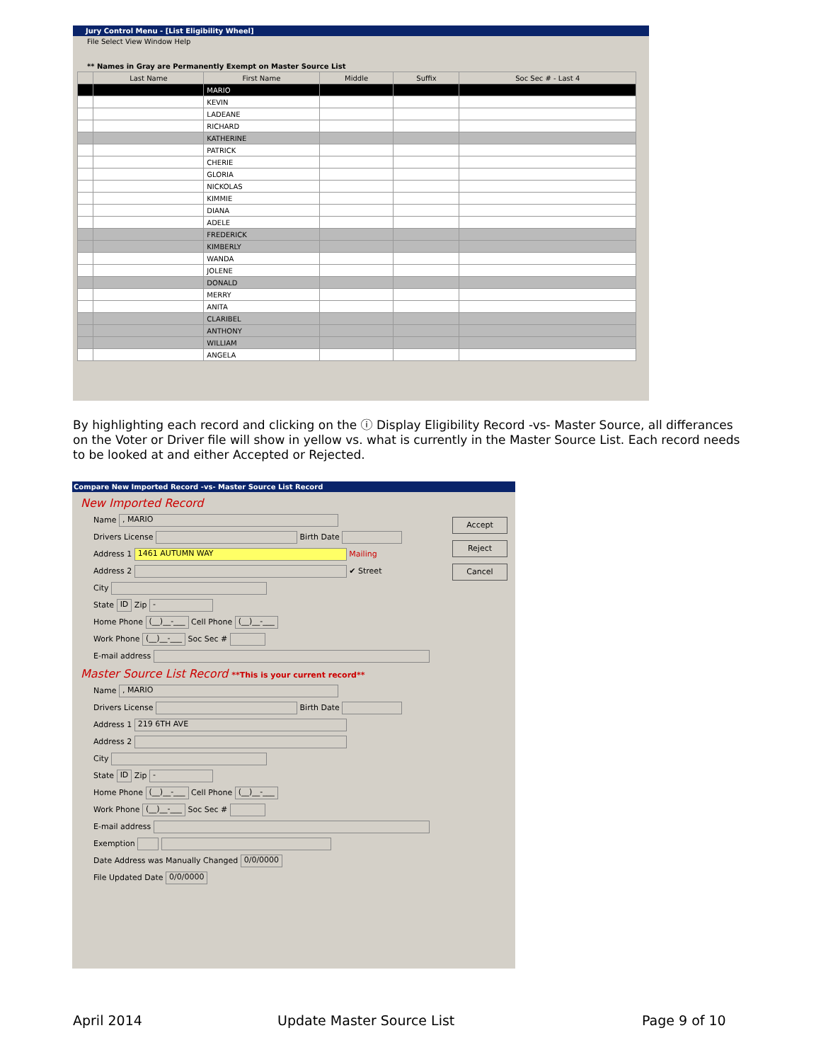Jury Control Menu - [List Eligibility Wheel]
File Select View Window Help
** Names in Gray are Permanently Exempt on Master Source List
| | Last Name | First Name | Middle | Suffix | Soc Sec # - Last 4 |
| --- | --- | --- | --- | --- | --- |
| | | MARIO | | | |
| | | KEVIN | | | |
| | | LADEANE | | | |
| | | RICHARD | | | |
| | | KATHERINE | | | |
| | | PATRICK | | | |
| | | CHERIE | | | |
| | | GLORIA | | | |
| | | NICKOLAS | | | |
| | | KIMMIE | | | |
| | | DIANA | | | |
| | | ADELE | | | |
| | | FREDERICK | | | |
| | | KIMBERLY | | | |
| | | WANDA | | | |
| | | JOLENE | | | |
| | | DONALD | | | |
| | | MERRY | | | |
| | | ANITA | | | |
| | | CLARIBEL | | | |
| | | ANTHONY | | | |
| | | WILLIAM | | | |
| | | ANGELA | | | |
By highlighting each record and clicking on the ⓘ Display Eligibility Record -vs- Master Source, all differances on the Voter or Driver file will show in yellow vs. what is currently in the Master Source List. Each record needs to be looked at and either Accepted or Rejected.
Compare New Imported Record -vs- Master Source List Record
Accept
Reject
Cancel
New Imported Record
Name , MARIO
Drivers License Birth Date
Address 1 1461 AUTUMN WAY Mailing
Address 2 ✔ Street
City
State ID Zip -
Home Phone (__)__-___ Cell Phone (__)__-___
Work Phone (__)__-___ Soc Sec #
E-mail address
Master Source List Record **This is your current record**
Name , MARIO
Drivers License Birth Date
Address 1 219 6TH AVE
Address 2
City
State ID Zip -
Home Phone (__)__-___ Cell Phone (__)__-___
Work Phone (__)__-___ Soc Sec #
E-mail address
Exemption
Date Address was Manually Changed 0/0/0000
File Updated Date 0/0/0000
April 2014 Update Master Source List Page 9 of 10